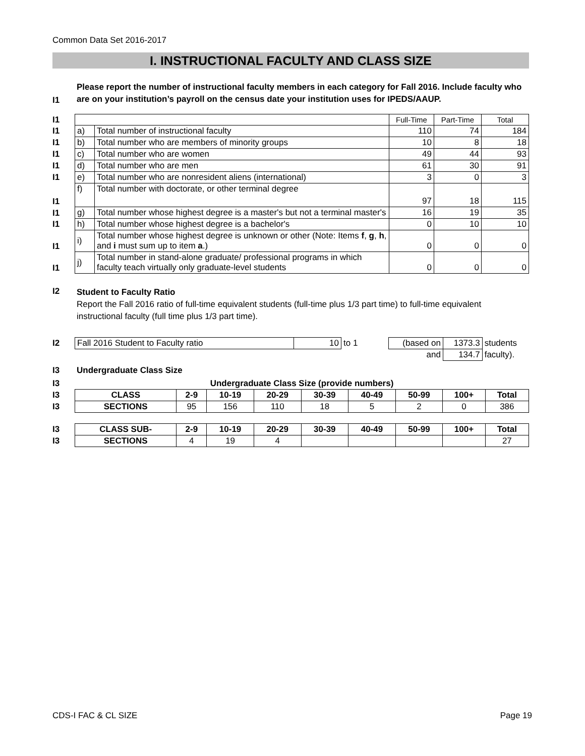Common Data Set 2016-2017
I. INSTRUCTIONAL FACULTY AND CLASS SIZE
| I1 | Please report the number of instructional faculty members in each category for Fall 2016. Include faculty who are on your institution’s payroll on the census date your institution uses for IPEDS/AAUP. |
| I1 | | | Full-Time | Part-Time | Total |
| I1 | a) | Total number of instructional faculty | 110 | 74 | 184 |
| I1 | b) | Total number who are members of minority groups | 10 | 8 | 18 |
| I1 | c) | Total number who are women | 49 | 44 | 93 |
| I1 | d) | Total number who are men | 61 | 30 | 91 |
| I1 | e) | Total number who are nonresident aliens (international) | 3 | 0 | 3 |
| I1 | f) | Total number with doctorate, or other terminal degree | 97 | 18 | 115 |
| I1 | g) | Total number whose highest degree is a master's but not a terminal master's | 16 | 19 | 35 |
| I1 | h) | Total number whose highest degree is a bachelor's | 0 | 10 | 10 |
| I1 | i) | Total number whose highest degree is unknown or other (Note: Items f , g , h , and i must sum up to item a .) | 0 | 0 | 0 |
| I1 | j) | Total number in stand-alone graduate/ professional programs in which faculty teach virtually only graduate-level students | 0 | 0 | 0 |
| I2 | Student to Faculty Ratio Report the Fall 2016 ratio of full-time equivalent students (full-time plus 1/3 part time) to full-time equivalent instructional faculty (full time plus 1/3 part time). |
| I2 | Fall 2016 Student to Faculty ratio | 10 | to 1 | (based on | 1373.3 | students |
| | | | | and | 134.7 | faculty). |
| I3 | Undergraduate Class Size |
| I3 | Undergraduate Class Size (provide numbers) | | | | | | | | |
| I3 | CLASS | 2-9 | 10-19 | 20-29 | 30-39 | 40-49 | 50-99 | 100+ | Total |
| I3 | SECTIONS | 95 | 156 | 110 | 18 | 5 | 2 | 0 | 386 |
| I3 | CLASS SUB- | 2-9 | 10-19 | 20-29 | 30-39 | 40-49 | 50-99 | 100+ | Total |
| I3 | SECTIONS | 4 | 19 | 4 | | | | | 27 |
CDS-I FAC & CL SIZE Page 19